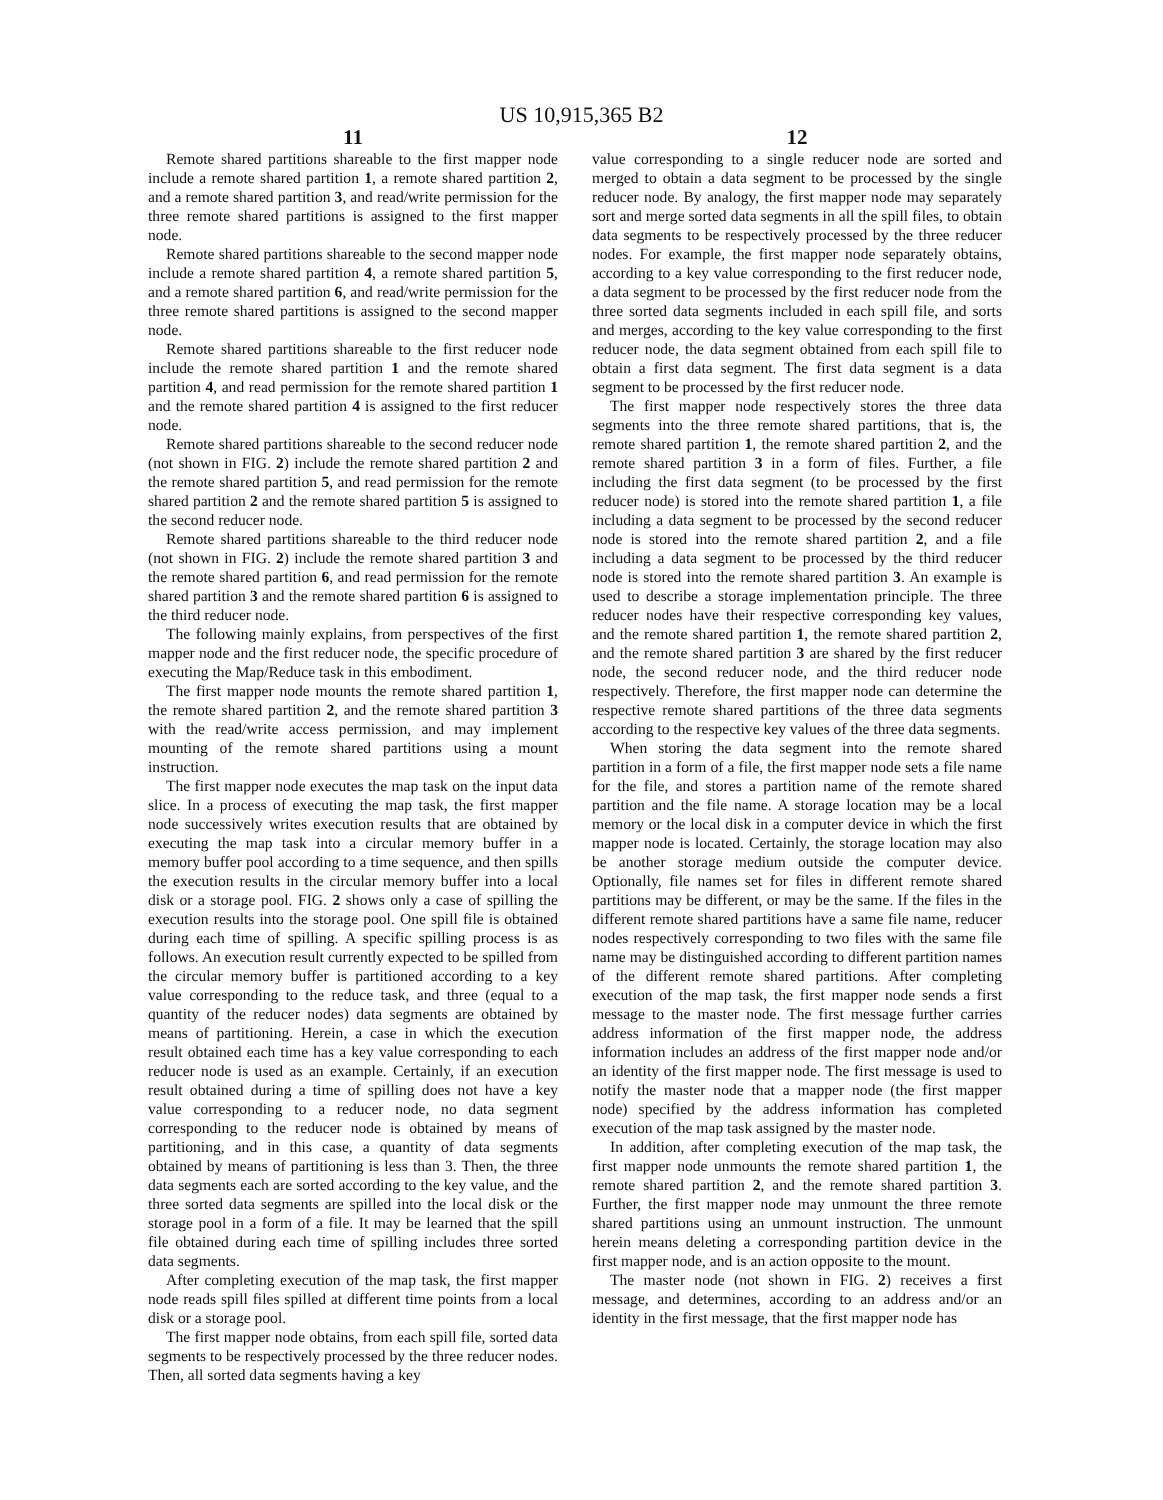US 10,915,365 B2
11
Remote shared partitions shareable to the first mapper node include a remote shared partition 1, a remote shared partition 2, and a remote shared partition 3, and read/write permission for the three remote shared partitions is assigned to the first mapper node.
Remote shared partitions shareable to the second mapper node include a remote shared partition 4, a remote shared partition 5, and a remote shared partition 6, and read/write permission for the three remote shared partitions is assigned to the second mapper node.
Remote shared partitions shareable to the first reducer node include the remote shared partition 1 and the remote shared partition 4, and read permission for the remote shared partition 1 and the remote shared partition 4 is assigned to the first reducer node.
Remote shared partitions shareable to the second reducer node (not shown in FIG. 2) include the remote shared partition 2 and the remote shared partition 5, and read permission for the remote shared partition 2 and the remote shared partition 5 is assigned to the second reducer node.
Remote shared partitions shareable to the third reducer node (not shown in FIG. 2) include the remote shared partition 3 and the remote shared partition 6, and read permission for the remote shared partition 3 and the remote shared partition 6 is assigned to the third reducer node.
The following mainly explains, from perspectives of the first mapper node and the first reducer node, the specific procedure of executing the Map/Reduce task in this embodiment.
The first mapper node mounts the remote shared partition 1, the remote shared partition 2, and the remote shared partition 3 with the read/write access permission, and may implement mounting of the remote shared partitions using a mount instruction.
The first mapper node executes the map task on the input data slice. In a process of executing the map task, the first mapper node successively writes execution results that are obtained by executing the map task into a circular memory buffer in a memory buffer pool according to a time sequence, and then spills the execution results in the circular memory buffer into a local disk or a storage pool. FIG. 2 shows only a case of spilling the execution results into the storage pool. One spill file is obtained during each time of spilling. A specific spilling process is as follows. An execution result currently expected to be spilled from the circular memory buffer is partitioned according to a key value corresponding to the reduce task, and three (equal to a quantity of the reducer nodes) data segments are obtained by means of partitioning. Herein, a case in which the execution result obtained each time has a key value corresponding to each reducer node is used as an example. Certainly, if an execution result obtained during a time of spilling does not have a key value corresponding to a reducer node, no data segment corresponding to the reducer node is obtained by means of partitioning, and in this case, a quantity of data segments obtained by means of partitioning is less than 3. Then, the three data segments each are sorted according to the key value, and the three sorted data segments are spilled into the local disk or the storage pool in a form of a file. It may be learned that the spill file obtained during each time of spilling includes three sorted data segments.
After completing execution of the map task, the first mapper node reads spill files spilled at different time points from a local disk or a storage pool.
The first mapper node obtains, from each spill file, sorted data segments to be respectively processed by the three reducer nodes. Then, all sorted data segments having a key
12
value corresponding to a single reducer node are sorted and merged to obtain a data segment to be processed by the single reducer node. By analogy, the first mapper node may separately sort and merge sorted data segments in all the spill files, to obtain data segments to be respectively processed by the three reducer nodes. For example, the first mapper node separately obtains, according to a key value corresponding to the first reducer node, a data segment to be processed by the first reducer node from the three sorted data segments included in each spill file, and sorts and merges, according to the key value corresponding to the first reducer node, the data segment obtained from each spill file to obtain a first data segment. The first data segment is a data segment to be processed by the first reducer node.
The first mapper node respectively stores the three data segments into the three remote shared partitions, that is, the remote shared partition 1, the remote shared partition 2, and the remote shared partition 3 in a form of files. Further, a file including the first data segment (to be processed by the first reducer node) is stored into the remote shared partition 1, a file including a data segment to be processed by the second reducer node is stored into the remote shared partition 2, and a file including a data segment to be processed by the third reducer node is stored into the remote shared partition 3. An example is used to describe a storage implementation principle. The three reducer nodes have their respective corresponding key values, and the remote shared partition 1, the remote shared partition 2, and the remote shared partition 3 are shared by the first reducer node, the second reducer node, and the third reducer node respectively. Therefore, the first mapper node can determine the respective remote shared partitions of the three data segments according to the respective key values of the three data segments.
When storing the data segment into the remote shared partition in a form of a file, the first mapper node sets a file name for the file, and stores a partition name of the remote shared partition and the file name. A storage location may be a local memory or the local disk in a computer device in which the first mapper node is located. Certainly, the storage location may also be another storage medium outside the computer device. Optionally, file names set for files in different remote shared partitions may be different, or may be the same. If the files in the different remote shared partitions have a same file name, reducer nodes respectively corresponding to two files with the same file name may be distinguished according to different partition names of the different remote shared partitions. After completing execution of the map task, the first mapper node sends a first message to the master node. The first message further carries address information of the first mapper node, the address information includes an address of the first mapper node and/or an identity of the first mapper node. The first message is used to notify the master node that a mapper node (the first mapper node) specified by the address information has completed execution of the map task assigned by the master node.
In addition, after completing execution of the map task, the first mapper node unmounts the remote shared partition 1, the remote shared partition 2, and the remote shared partition 3. Further, the first mapper node may unmount the three remote shared partitions using an unmount instruction. The unmount herein means deleting a corresponding partition device in the first mapper node, and is an action opposite to the mount.
The master node (not shown in FIG. 2) receives a first message, and determines, according to an address and/or an identity in the first message, that the first mapper node has